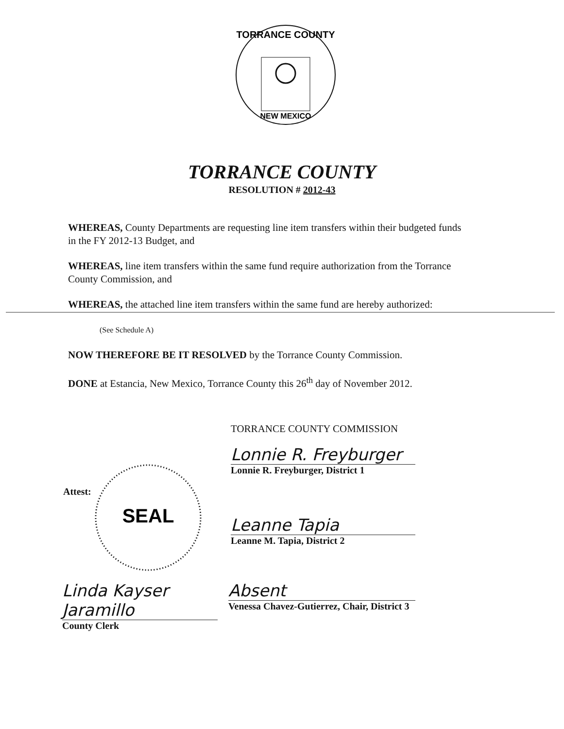TORRANCE COUNTY
NEW MEXICO
TORRANCE COUNTY
RESOLUTION # 2012-43
WHEREAS, County Departments are requesting line item transfers within their budgeted funds in the FY 2012-13 Budget, and
WHEREAS, line item transfers within the same fund require authorization from the Torrance County Commission, and
WHEREAS, the attached line item transfers within the same fund are hereby authorized:
(See Schedule A)
NOW THEREFORE BE IT RESOLVED by the Torrance County Commission.
DONE at Estancia, New Mexico, Torrance County this 26<sup>th</sup> day of November 2012.
TORRANCE COUNTY COMMISSION
Lonnie R. Freyburger
Lonnie R. Freyburger, District 1
Attest:
SEAL
Leanne Tapia
Leanne M. Tapia, District 2
Linda Kayser Jaramillo
County Clerk
Absent
Venessa Chavez-Gutierrez, Chair, District 3